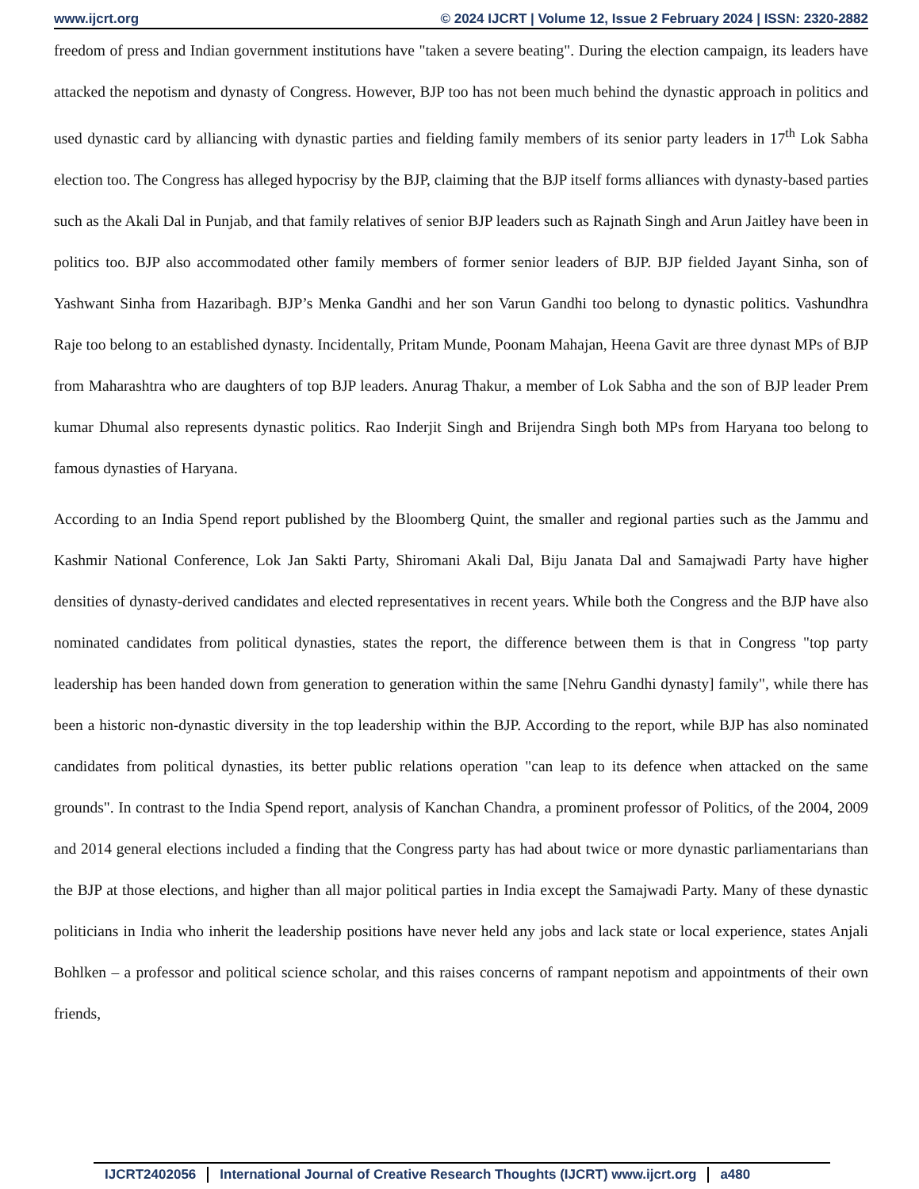www.ijcrt.org © 2024 IJCRT | Volume 12, Issue 2 February 2024 | ISSN: 2320-2882
freedom of press and Indian government institutions have "taken a severe beating". During the election campaign, its leaders have attacked the nepotism and dynasty of Congress. However, BJP too has not been much behind the dynastic approach in politics and used dynastic card by alliancing with dynastic parties and fielding family members of its senior party leaders in 17<sup>th</sup> Lok Sabha election too. The Congress has alleged hypocrisy by the BJP, claiming that the BJP itself forms alliances with dynasty-based parties such as the Akali Dal in Punjab, and that family relatives of senior BJP leaders such as Rajnath Singh and Arun Jaitley have been in politics too. BJP also accommodated other family members of former senior leaders of BJP. BJP fielded Jayant Sinha, son of Yashwant Sinha from Hazaribagh. BJP’s Menka Gandhi and her son Varun Gandhi too belong to dynastic politics. Vashundhra Raje too belong to an established dynasty. Incidentally, Pritam Munde, Poonam Mahajan, Heena Gavit are three dynast MPs of BJP from Maharashtra who are daughters of top BJP leaders. Anurag Thakur, a member of Lok Sabha and the son of BJP leader Prem kumar Dhumal also represents dynastic politics. Rao Inderjit Singh and Brijendra Singh both MPs from Haryana too belong to famous dynasties of Haryana.
According to an India Spend report published by the Bloomberg Quint, the smaller and regional parties such as the Jammu and Kashmir National Conference, Lok Jan Sakti Party, Shiromani Akali Dal, Biju Janata Dal and Samajwadi Party have higher densities of dynasty-derived candidates and elected representatives in recent years. While both the Congress and the BJP have also nominated candidates from political dynasties, states the report, the difference between them is that in Congress "top party leadership has been handed down from generation to generation within the same [Nehru Gandhi dynasty] family", while there has been a historic non-dynastic diversity in the top leadership within the BJP. According to the report, while BJP has also nominated candidates from political dynasties, its better public relations operation "can leap to its defence when attacked on the same grounds". In contrast to the India Spend report, analysis of Kanchan Chandra, a prominent professor of Politics, of the 2004, 2009 and 2014 general elections included a finding that the Congress party has had about twice or more dynastic parliamentarians than the BJP at those elections, and higher than all major political parties in India except the Samajwadi Party. Many of these dynastic politicians in India who inherit the leadership positions have never held any jobs and lack state or local experience, states Anjali Bohlken – a professor and political science scholar, and this raises concerns of rampant nepotism and appointments of their own friends,
IJCRT2402056 International Journal of Creative Research Thoughts (IJCRT) www.ijcrt.org a480